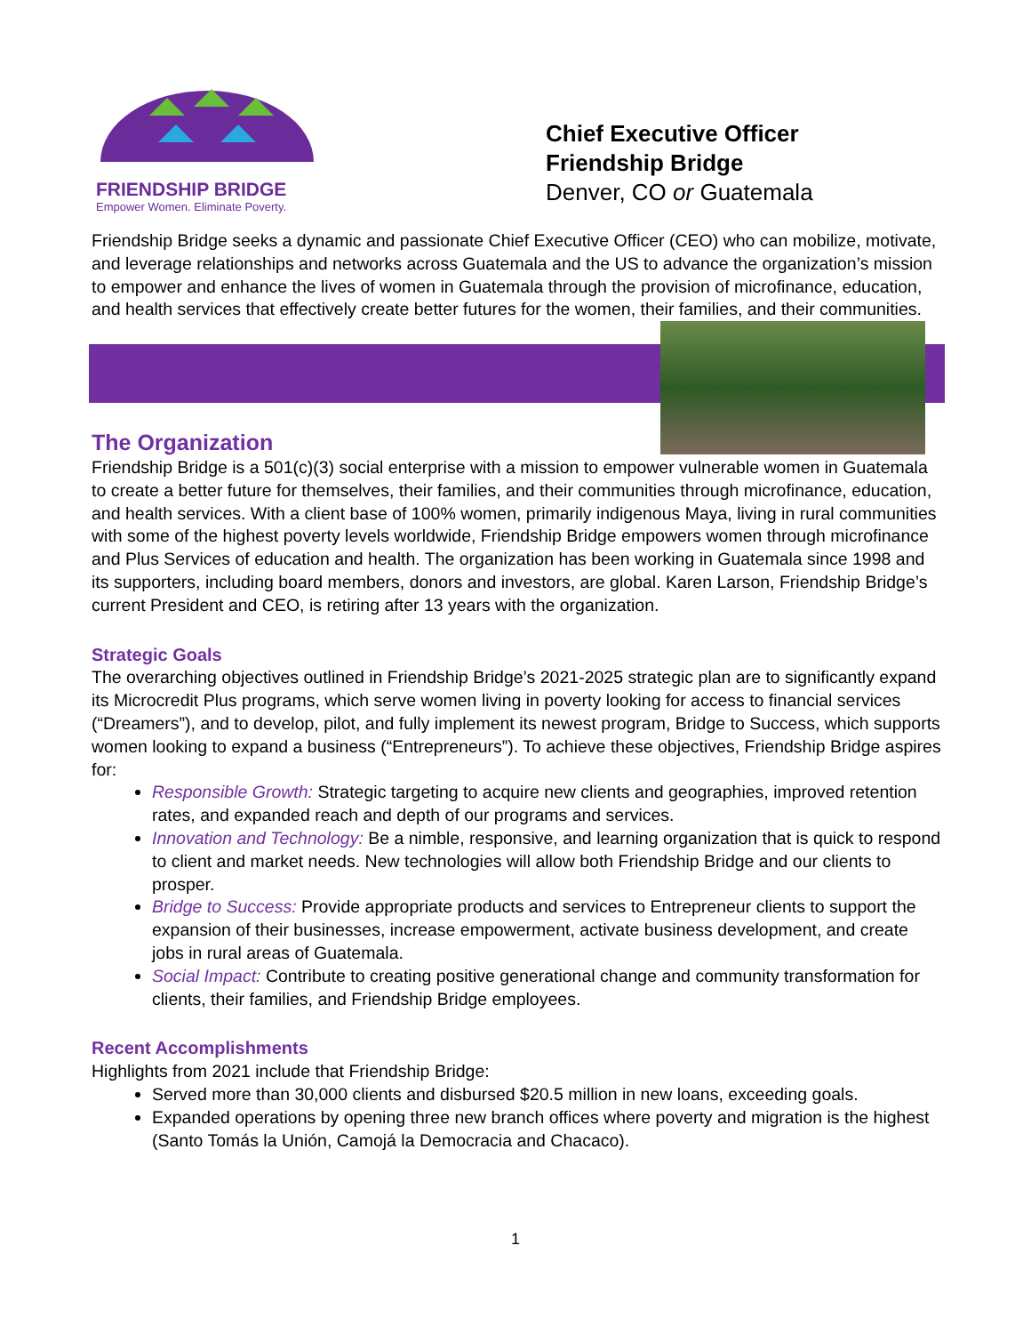FRIENDSHIP BRIDGE
Empower Women. Eliminate Poverty.
Chief Executive Officer
Friendship Bridge
Denver, CO or Guatemala
Friendship Bridge seeks a dynamic and passionate Chief Executive Officer (CEO) who can mobilize, motivate, and leverage relationships and networks across Guatemala and the US to advance the organization’s mission to empower and enhance the lives of women in Guatemala through the provision of microfinance, education, and health services that effectively create better futures for the women, their families, and their communities.
The Organization
Friendship Bridge is a 501(c)(3) social enterprise with a mission to empower vulnerable women in Guatemala to create a better future for themselves, their families, and their communities through microfinance, education, and health services. With a client base of 100% women, primarily indigenous Maya, living in rural communities with some of the highest poverty levels worldwide, Friendship Bridge empowers women through microfinance and Plus Services of education and health. The organization has been working in Guatemala since 1998 and its supporters, including board members, donors and investors, are global. Karen Larson, Friendship Bridge’s current President and CEO, is retiring after 13 years with the organization.
Strategic Goals
The overarching objectives outlined in Friendship Bridge’s 2021-2025 strategic plan are to significantly expand its Microcredit Plus programs, which serve women living in poverty looking for access to financial services (“Dreamers”), and to develop, pilot, and fully implement its newest program, Bridge to Success, which supports women looking to expand a business (“Entrepreneurs”). To achieve these objectives, Friendship Bridge aspires for:
Responsible Growth: Strategic targeting to acquire new clients and geographies, improved retention rates, and expanded reach and depth of our programs and services.
Innovation and Technology: Be a nimble, responsive, and learning organization that is quick to respond to client and market needs. New technologies will allow both Friendship Bridge and our clients to prosper.
Bridge to Success: Provide appropriate products and services to Entrepreneur clients to support the expansion of their businesses, increase empowerment, activate business development, and create jobs in rural areas of Guatemala.
Social Impact: Contribute to creating positive generational change and community transformation for clients, their families, and Friendship Bridge employees.
Recent Accomplishments
Highlights from 2021 include that Friendship Bridge:
Served more than 30,000 clients and disbursed $20.5 million in new loans, exceeding goals.
Expanded operations by opening three new branch offices where poverty and migration is the highest (Santo Tomás la Unión, Camojá la Democracia and Chacaco).
1